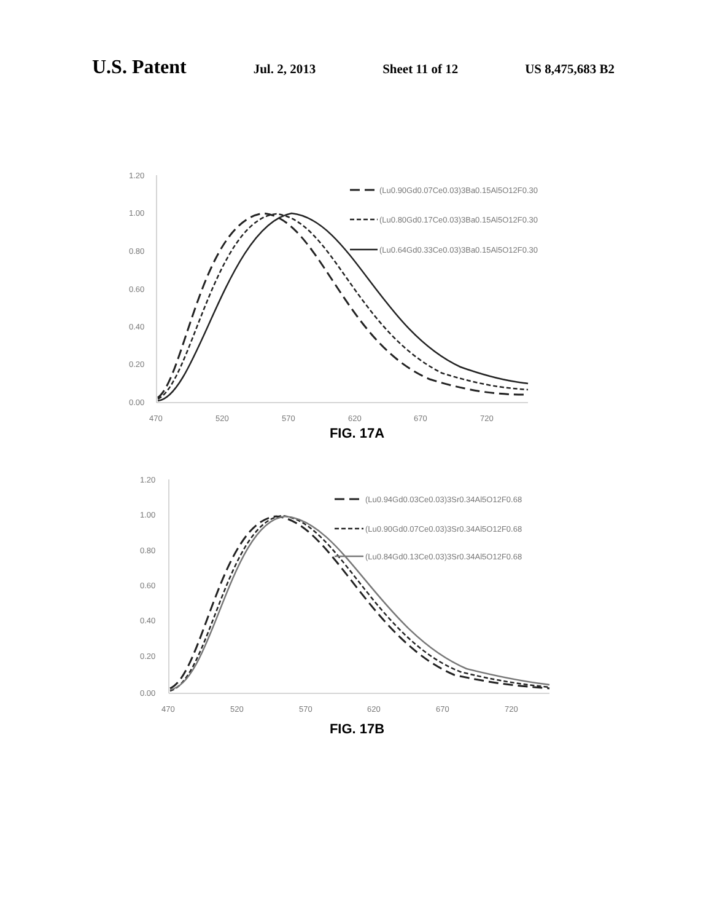U.S. Patent Jul. 2, 2013 Sheet 11 of 12 US 8,475,683 B2
1.20
1.00
0.80
0.60
0.40
0.20
0.00
470
520
570
620
670
720
(Lu0.90Gd0.07Ce0.03)3Ba0.15Al5O12F0.30
(Lu0.80Gd0.17Ce0.03)3Ba0.15Al5O12F0.30
(Lu0.64Gd0.33Ce0.03)3Ba0.15Al5O12F0.30
FIG. 17A
1.20
1.00
0.80
0.60
0.40
0.20
0.00
470
520
570
620
670
720
(Lu0.94Gd0.03Ce0.03)3Sr0.34Al5O12F0.68
(Lu0.90Gd0.07Ce0.03)3Sr0.34Al5O12F0.68
(Lu0.84Gd0.13Ce0.03)3Sr0.34Al5O12F0.68
FIG. 17B